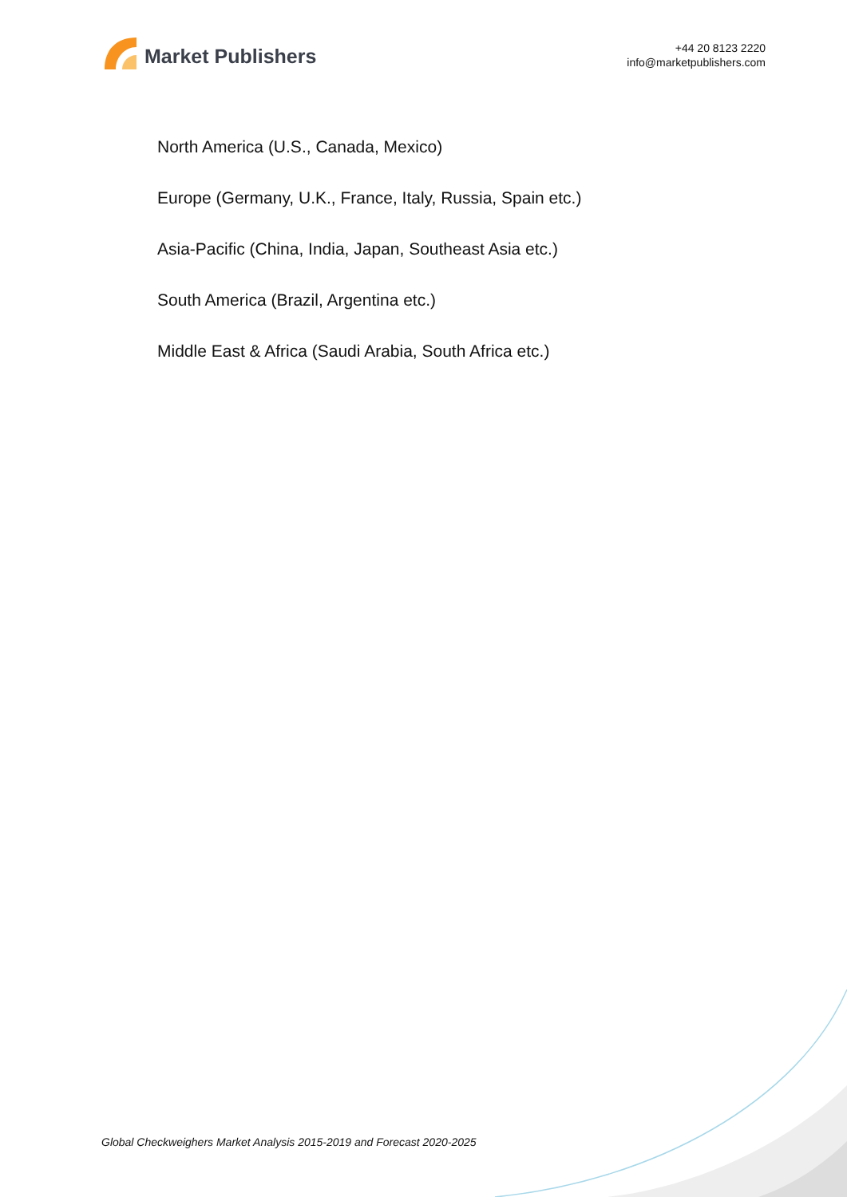Market Publishers
+44 20 8123 2220
info@marketpublishers.com
North America (U.S., Canada, Mexico)
Europe (Germany, U.K., France, Italy, Russia, Spain etc.)
Asia-Pacific (China, India, Japan, Southeast Asia etc.)
South America (Brazil, Argentina etc.)
Middle East & Africa (Saudi Arabia, South Africa etc.)
Global Checkweighers Market Analysis 2015-2019 and Forecast 2020-2025